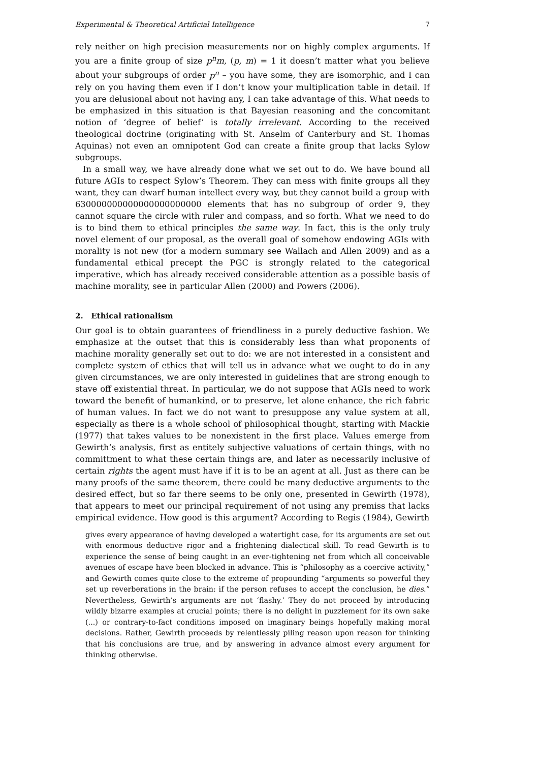Experimental & Theoretical Artificial Intelligence 7
rely neither on high precision measurements nor on highly complex arguments. If you are a finite group of size p<sup>n</sup>m, (p, m) = 1 it doesn’t matter what you believe about your subgroups of order p<sup>n</sup> – you have some, they are isomorphic, and I can rely on you having them even if I don’t know your multiplication table in detail. If you are delusional about not having any, I can take advantage of this. What needs to be emphasized in this situation is that Bayesian reasoning and the concomitant notion of ‘degree of belief’ is totally irrelevant. According to the received theological doctrine (originating with St. Anselm of Canterbury and St. Thomas Aquinas) not even an omnipotent God can create a finite group that lacks Sylow subgroups.
In a small way, we have already done what we set out to do. We have bound all future AGIs to respect Sylow’s Theorem. They can mess with finite groups all they want, they can dwarf human intellect every way, but they cannot build a group with 630000000000000000000000 elements that has no subgroup of order 9, they cannot square the circle with ruler and compass, and so forth. What we need to do is to bind them to ethical principles the same way. In fact, this is the only truly novel element of our proposal, as the overall goal of somehow endowing AGIs with morality is not new (for a modern summary see Wallach and Allen 2009) and as a fundamental ethical precept the PGC is strongly related to the categorical imperative, which has already received considerable attention as a possible basis of machine morality, see in particular Allen (2000) and Powers (2006).
2. Ethical rationalism
Our goal is to obtain guarantees of friendliness in a purely deductive fashion. We emphasize at the outset that this is considerably less than what proponents of machine morality generally set out to do: we are not interested in a consistent and complete system of ethics that will tell us in advance what we ought to do in any given circumstances, we are only interested in guidelines that are strong enough to stave off existential threat. In particular, we do not suppose that AGIs need to work toward the benefit of humankind, or to preserve, let alone enhance, the rich fabric of human values. In fact we do not want to presuppose any value system at all, especially as there is a whole school of philosophical thought, starting with Mackie (1977) that takes values to be nonexistent in the first place. Values emerge from Gewirth’s analysis, first as entitely subjective valuations of certain things, with no committment to what these certain things are, and later as necessarily inclusive of certain rights the agent must have if it is to be an agent at all. Just as there can be many proofs of the same theorem, there could be many deductive arguments to the desired effect, but so far there seems to be only one, presented in Gewirth (1978), that appears to meet our principal requirement of not using any premiss that lacks empirical evidence. How good is this argument? According to Regis (1984), Gewirth
gives every appearance of having developed a watertight case, for its arguments are set out with enormous deductive rigor and a frightening dialectical skill. To read Gewirth is to experience the sense of being caught in an ever-tightening net from which all conceivable avenues of escape have been blocked in advance. This is “philosophy as a coercive activity,” and Gewirth comes quite close to the extreme of propounding “arguments so powerful they set up reverberations in the brain: if the person refuses to accept the conclusion, he dies.” Nevertheless, Gewirth’s arguments are not ‘flashy.’ They do not proceed by introducing wildly bizarre examples at crucial points; there is no delight in puzzlement for its own sake (...) or contrary-to-fact conditions imposed on imaginary beings hopefully making moral decisions. Rather, Gewirth proceeds by relentlessly piling reason upon reason for thinking that his conclusions are true, and by answering in advance almost every argument for thinking otherwise.